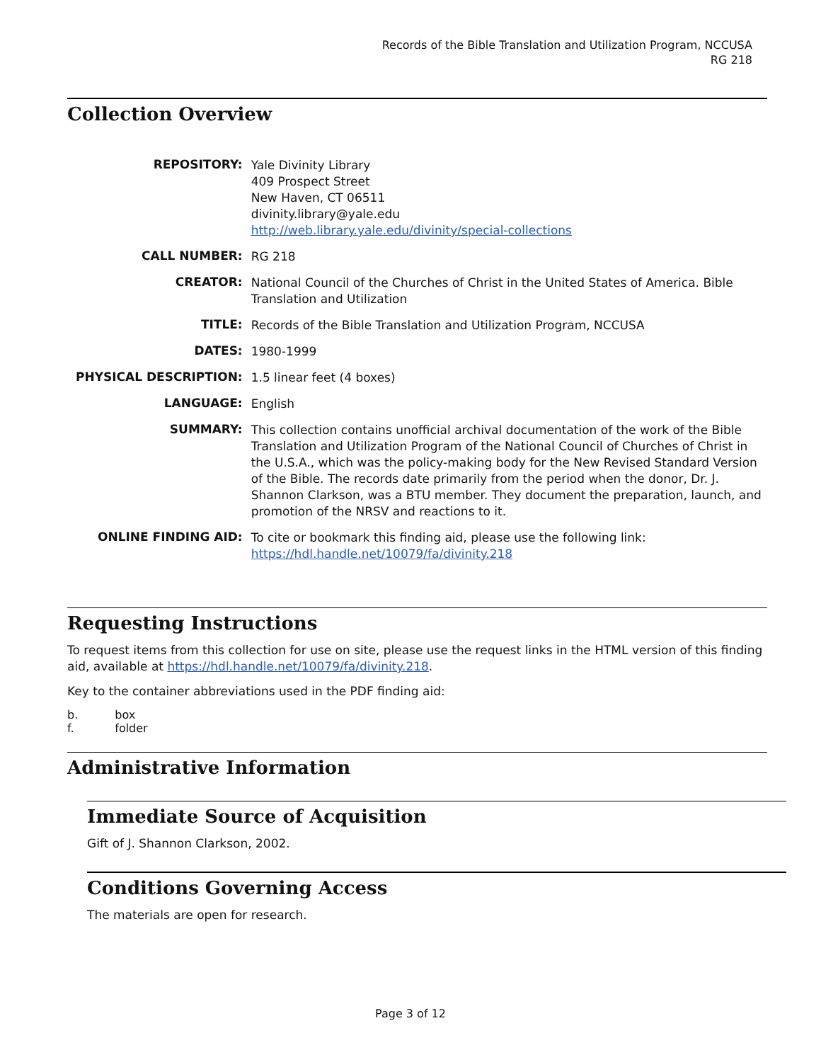Records of the Bible Translation and Utilization Program, NCCUSA
RG 218
Collection Overview
| REPOSITORY: | Yale Divinity Library 409 Prospect Street New Haven, CT 06511 divinity.library@yale.edu http://web.library.yale.edu/divinity/special-collections |
| CALL NUMBER: | RG 218 |
| CREATOR: | National Council of the Churches of Christ in the United States of America. Bible Translation and Utilization |
| TITLE: | Records of the Bible Translation and Utilization Program, NCCUSA |
| DATES: | 1980-1999 |
| PHYSICAL DESCRIPTION: | 1.5 linear feet (4 boxes) |
| LANGUAGE: | English |
| SUMMARY: | This collection contains unofficial archival documentation of the work of the Bible Translation and Utilization Program of the National Council of Churches of Christ in the U.S.A., which was the policy-making body for the New Revised Standard Version of the Bible. The records date primarily from the period when the donor, Dr. J. Shannon Clarkson, was a BTU member. They document the preparation, launch, and promotion of the NRSV and reactions to it. |
| ONLINE FINDING AID: | To cite or bookmark this finding aid, please use the following link: https://hdl.handle.net/10079/fa/divinity.218 |
Requesting Instructions
To request items from this collection for use on site, please use the request links in the HTML version of this finding aid, available at https://hdl.handle.net/10079/fa/divinity.218.
Key to the container abbreviations used in the PDF finding aid:
| b. | box |
| f. | folder |
Administrative Information
Immediate Source of Acquisition
Gift of J. Shannon Clarkson, 2002.
Conditions Governing Access
The materials are open for research.
Page 3 of 12